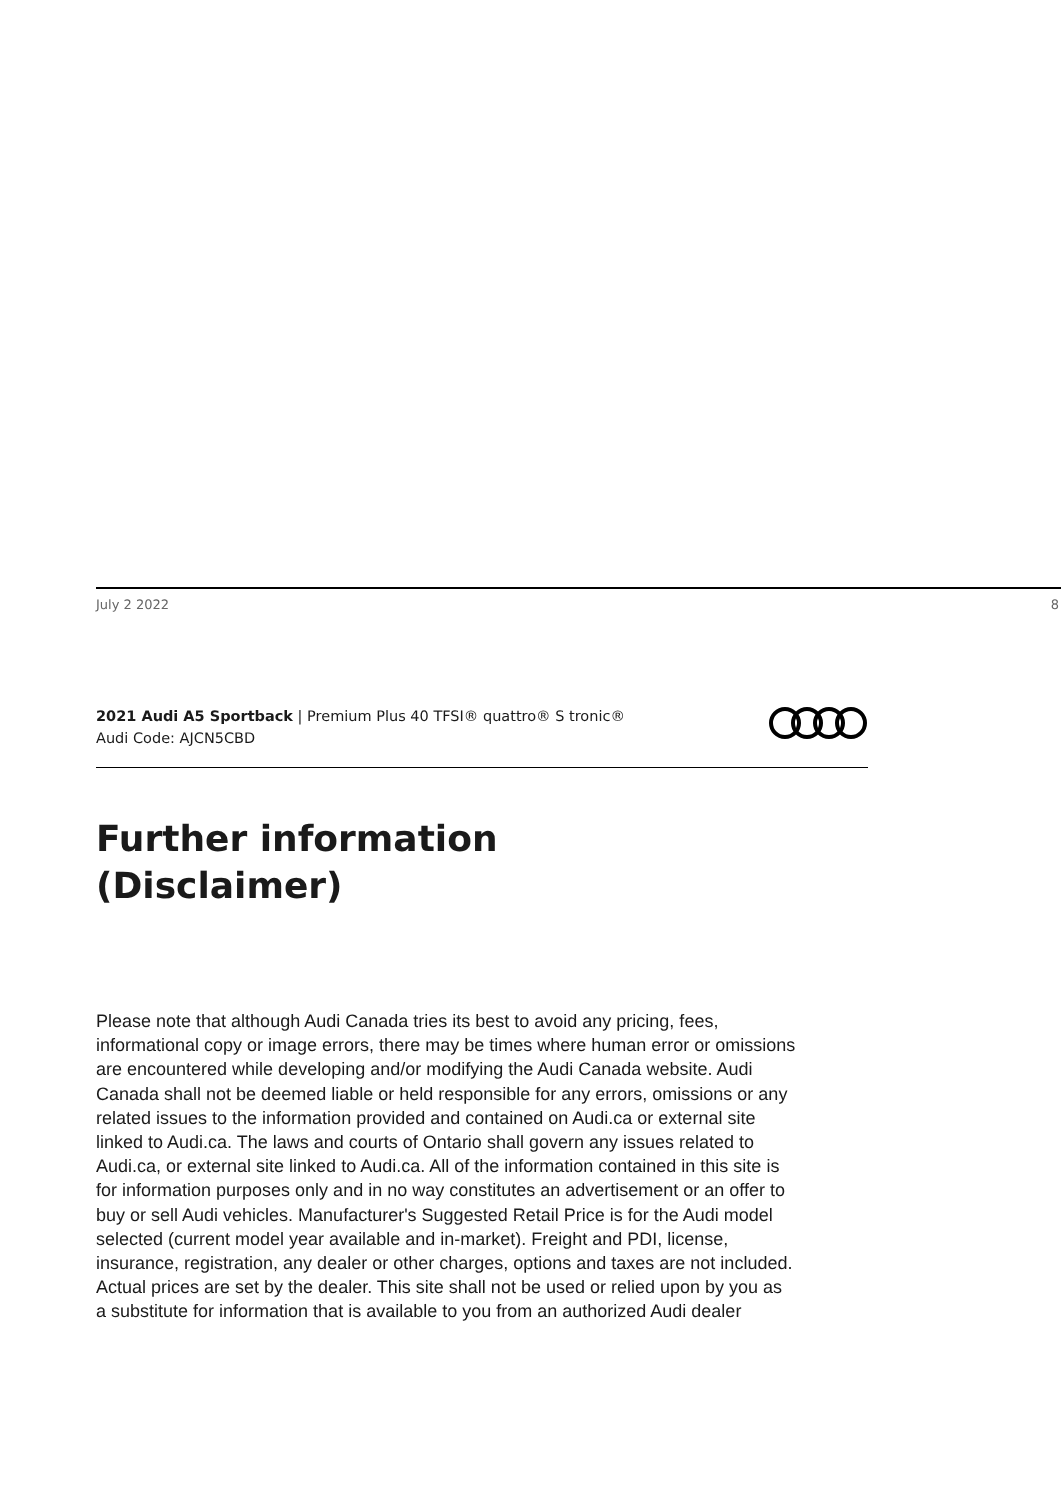July 2 2022 8
2021 Audi A5 Sportback | Premium Plus 40 TFSI® quattro® S tronic®
Audi Code: AJCN5CBD
Further information
(Disclaimer)
Please note that although Audi Canada tries its best to avoid any pricing, fees, informational copy or image errors, there may be times where human error or omissions are encountered while developing and/or modifying the Audi Canada website. Audi Canada shall not be deemed liable or held responsible for any errors, omissions or any related issues to the information provided and contained on Audi.ca or external site linked to Audi.ca. The laws and courts of Ontario shall govern any issues related to Audi.ca, or external site linked to Audi.ca. All of the information contained in this site is for information purposes only and in no way constitutes an advertisement or an offer to buy or sell Audi vehicles. Manufacturer's Suggested Retail Price is for the Audi model selected (current model year available and in-market). Freight and PDI, license, insurance, registration, any dealer or other charges, options and taxes are not included. Actual prices are set by the dealer. This site shall not be used or relied upon by you as a substitute for information that is available to you from an authorized Audi dealer